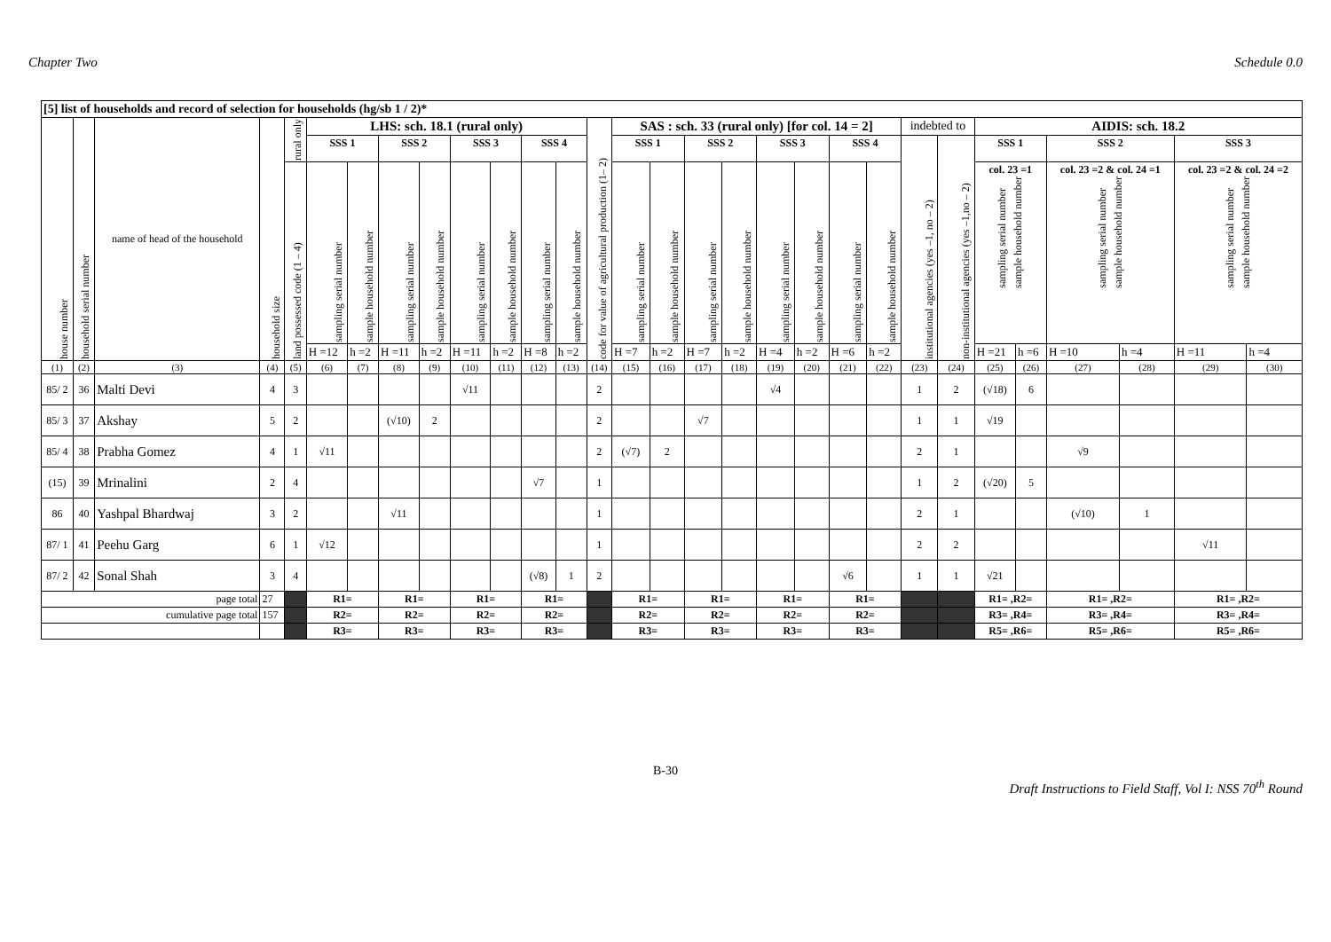Chapter Two Schedule 0.0
| [5] list of households and record of selection for households (hg/sb 1 / 2)* | | | | | | | | | | | | | | | | | | | | | | | | | | | | | |
| --- | --- | --- | --- | --- | --- | --- | --- | --- | --- | --- | --- | --- | --- | --- | --- | --- | --- | --- | --- | --- | --- | --- | --- | --- | --- | --- | --- | --- | --- |
| house number | household serial number | name of head of the household | household size | rural only | LHS: sch. 18.1 (rural only) | | | | | | | | code for value of agricultural production (1– 2) | SAS : sch. 33 (rural only) [for col. 14 = 2] | | | | | | | | indebted to | | AIDIS: sch. 18.2 | | | | | |
| | | | | | SSS 1 | | SSS 2 | | SSS 3 | | SSS 4 | | | SSS 1 | | SSS 2 | | SSS 3 | | SSS 4 | | institutional agencies (yes –1, no – 2) | non-institutional agencies (yes –1,no – 2) | SSS 1 | | SSS 2 | | SSS 3 | |
| | | | | land possessed code (1 – 4) | sampling serial number | sample household number | sampling serial number | sample household number | sampling serial number | sample household number | sampling serial number | sample household number | | sampling serial number | sample household number | sampling serial number | sample household number | sampling serial number | sample household number | sampling serial number | sample household number | | | col. 23 =1 sampling serial number sample household number | | col. 23 =2 & col. 24 =1 sampling serial number sample household number | | col. 23 =2 & col. 24 =2 sampling serial number sample household number | |
| | | | | | H =12 | h =2 | H =11 | h =2 | H =11 | h =2 | H =8 | h =2 | | H =7 | h =2 | H =7 | h =2 | H =4 | h =2 | H =6 | h =2 | | | H =21 | h =6 | H =10 | h =4 | H =11 | h =4 |
| (1) | (2) | (3) | (4) | (5) | (6) | (7) | (8) | (9) | (10) | (11) | (12) | (13) | (14) | (15) | (16) | (17) | (18) | (19) | (20) | (21) | (22) | (23) | (24) | (25) | (26) | (27) | (28) | (29) | (30) |
| 85/ 2 | 36 | Malti Devi | 4 | 3 | | | | | √11 | | | | 2 | | | | | √4 | | | | 1 | 2 | (√18) | 6 | | | | |
| 85/ 3 | 37 | Akshay | 5 | 2 | | | (√10) | 2 | | | | | 2 | | | √7 | | | | | | 1 | 1 | √19 | | | | | |
| 85/ 4 | 38 | Prabha Gomez | 4 | 1 | √11 | | | | | | | | 2 | (√7) | 2 | | | | | | | 2 | 1 | | | √9 | | | |
| (15) | 39 | Mrinalini | 2 | 4 | | | | | | | √7 | | 1 | | | | | | | | | 1 | 2 | (√20) | 5 | | | | |
| 86 | 40 | Yashpal Bhardwaj | 3 | 2 | | | √11 | | | | | | 1 | | | | | | | | | 2 | 1 | | | (√10) | 1 | | |
| 87/ 1 | 41 | Peehu Garg | 6 | 1 | √12 | | | | | | | | 1 | | | | | | | | | 2 | 2 | | | | | √11 | |
| 87/ 2 | 42 | Sonal Shah | 3 | 4 | | | | | | | (√8) | 1 | 2 | | | | | | | √6 | | 1 | 1 | √21 | | | | | |
| page total | | | 27 | | R1= | | R1= | | R1= | | R1= | | | R1= | | R1= | | R1= | | R1= | | | | R1= ,R2= | | R1= ,R2= | | R1= ,R2= | |
| cumulative page total | | | 157 | | R2= | | R2= | | R2= | | R2= | | | R2= | | R2= | | R2= | | R2= | | | | R3= ,R4= | | R3= ,R4= | | R3= ,R4= | |
| | | | | | R3= | | R3= | | R3= | | R3= | | | R3= | | R3= | | R3= | | R3= | | | | R5= ,R6= | | R5= ,R6= | | R5= ,R6= | |
B-30
Draft Instructions to Field Staff, Vol I: NSS 70<sup>th</sup> Round